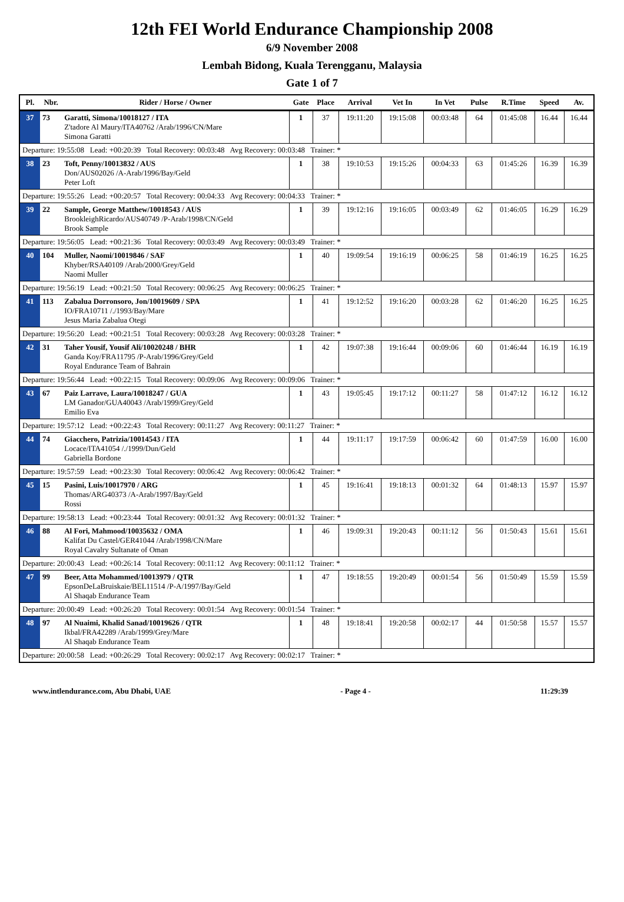12th FEI World Endurance Championship 2008
6/9 November 2008
Lembah Bidong, Kuala Terengganu, Malaysia
Gate 1 of 7
| Pl. | Nbr. | Rider / Horse / Owner | Gate | Place | Arrival | Vet In | In Vet | Pulse | R.Time | Speed | Av. |
| --- | --- | --- | --- | --- | --- | --- | --- | --- | --- | --- | --- |
| 37 | 73 | Garatti, Simona/10018127 / ITA Z'tadore Al Maury/ITA40762 /Arab/1996/CN/Mare Simona Garatti | 1 | 37 | 19:11:20 | 19:15:08 | 00:03:48 | 64 | 01:45:08 | 16.44 | 16.44 |
| Departure: 19:55:08 Lead: +00:20:39 Total Recovery: 00:03:48 Avg Recovery: 00:03:48 Trainer: * | | | | | | | | | | | |
| 38 | 23 | Toft, Penny/10013832 / AUS Don/AUS02026 /A-Arab/1996/Bay/Geld Peter Loft | 1 | 38 | 19:10:53 | 19:15:26 | 00:04:33 | 63 | 01:45:26 | 16.39 | 16.39 |
| Departure: 19:55:26 Lead: +00:20:57 Total Recovery: 00:04:33 Avg Recovery: 00:04:33 Trainer: * | | | | | | | | | | | |
| 39 | 22 | Sample, George Matthew/10018543 / AUS BrookleighRicardo/AUS40749 /P-Arab/1998/CN/Geld Brook Sample | 1 | 39 | 19:12:16 | 19:16:05 | 00:03:49 | 62 | 01:46:05 | 16.29 | 16.29 |
| Departure: 19:56:05 Lead: +00:21:36 Total Recovery: 00:03:49 Avg Recovery: 00:03:49 Trainer: * | | | | | | | | | | | |
| 40 | 104 | Muller, Naomi/10019846 / SAF Khyber/RSA40109 /Arab/2000/Grey/Geld Naomi Muller | 1 | 40 | 19:09:54 | 19:16:19 | 00:06:25 | 58 | 01:46:19 | 16.25 | 16.25 |
| Departure: 19:56:19 Lead: +00:21:50 Total Recovery: 00:06:25 Avg Recovery: 00:06:25 Trainer: * | | | | | | | | | | | |
| 41 | 113 | Zabalua Dorronsoro, Jon/10019609 / SPA IO/FRA10711 /./1993/Bay/Mare Jesus Maria Zabalua Otegi | 1 | 41 | 19:12:52 | 19:16:20 | 00:03:28 | 62 | 01:46:20 | 16.25 | 16.25 |
| Departure: 19:56:20 Lead: +00:21:51 Total Recovery: 00:03:28 Avg Recovery: 00:03:28 Trainer: * | | | | | | | | | | | |
| 42 | 31 | Taher Yousif, Yousif Ali/10020248 / BHR Ganda Koy/FRA11795 /P-Arab/1996/Grey/Geld Royal Endurance Team of Bahrain | 1 | 42 | 19:07:38 | 19:16:44 | 00:09:06 | 60 | 01:46:44 | 16.19 | 16.19 |
| Departure: 19:56:44 Lead: +00:22:15 Total Recovery: 00:09:06 Avg Recovery: 00:09:06 Trainer: * | | | | | | | | | | | |
| 43 | 67 | Paiz Larrave, Laura/10018247 / GUA LM Ganador/GUA40043 /Arab/1999/Grey/Geld Emilio Eva | 1 | 43 | 19:05:45 | 19:17:12 | 00:11:27 | 58 | 01:47:12 | 16.12 | 16.12 |
| Departure: 19:57:12 Lead: +00:22:43 Total Recovery: 00:11:27 Avg Recovery: 00:11:27 Trainer: * | | | | | | | | | | | |
| 44 | 74 | Giacchero, Patrizia/10014543 / ITA Locace/ITA41054 /./1999/Dun/Geld Gabriella Bordone | 1 | 44 | 19:11:17 | 19:17:59 | 00:06:42 | 60 | 01:47:59 | 16.00 | 16.00 |
| Departure: 19:57:59 Lead: +00:23:30 Total Recovery: 00:06:42 Avg Recovery: 00:06:42 Trainer: * | | | | | | | | | | | |
| 45 | 15 | Pasini, Luis/10017970 / ARG Thomas/ARG40373 /A-Arab/1997/Bay/Geld Rossi | 1 | 45 | 19:16:41 | 19:18:13 | 00:01:32 | 64 | 01:48:13 | 15.97 | 15.97 |
| Departure: 19:58:13 Lead: +00:23:44 Total Recovery: 00:01:32 Avg Recovery: 00:01:32 Trainer: * | | | | | | | | | | | |
| 46 | 88 | Al Fori, Mahmood/10035632 / OMA Kalifat Du Castel/GER41044 /Arab/1998/CN/Mare Royal Cavalry Sultanate of Oman | 1 | 46 | 19:09:31 | 19:20:43 | 00:11:12 | 56 | 01:50:43 | 15.61 | 15.61 |
| Departure: 20:00:43 Lead: +00:26:14 Total Recovery: 00:11:12 Avg Recovery: 00:11:12 Trainer: * | | | | | | | | | | | |
| 47 | 99 | Beer, Atta Mohammed/10013979 / QTR EpsonDeLaBruiskaie/BEL11514 /P-A/1997/Bay/Geld Al Shaqab Endurance Team | 1 | 47 | 19:18:55 | 19:20:49 | 00:01:54 | 56 | 01:50:49 | 15.59 | 15.59 |
| Departure: 20:00:49 Lead: +00:26:20 Total Recovery: 00:01:54 Avg Recovery: 00:01:54 Trainer: * | | | | | | | | | | | |
| 48 | 97 | Al Nuaimi, Khalid Sanad/10019626 / QTR Ikbal/FRA42289 /Arab/1999/Grey/Mare Al Shaqab Endurance Team | 1 | 48 | 19:18:41 | 19:20:58 | 00:02:17 | 44 | 01:50:58 | 15.57 | 15.57 |
| Departure: 20:00:58 Lead: +00:26:29 Total Recovery: 00:02:17 Avg Recovery: 00:02:17 Trainer: * | | | | | | | | | | | |
www.intlendurance.com, Abu Dhabi, UAE - Page 4 - 11:29:39